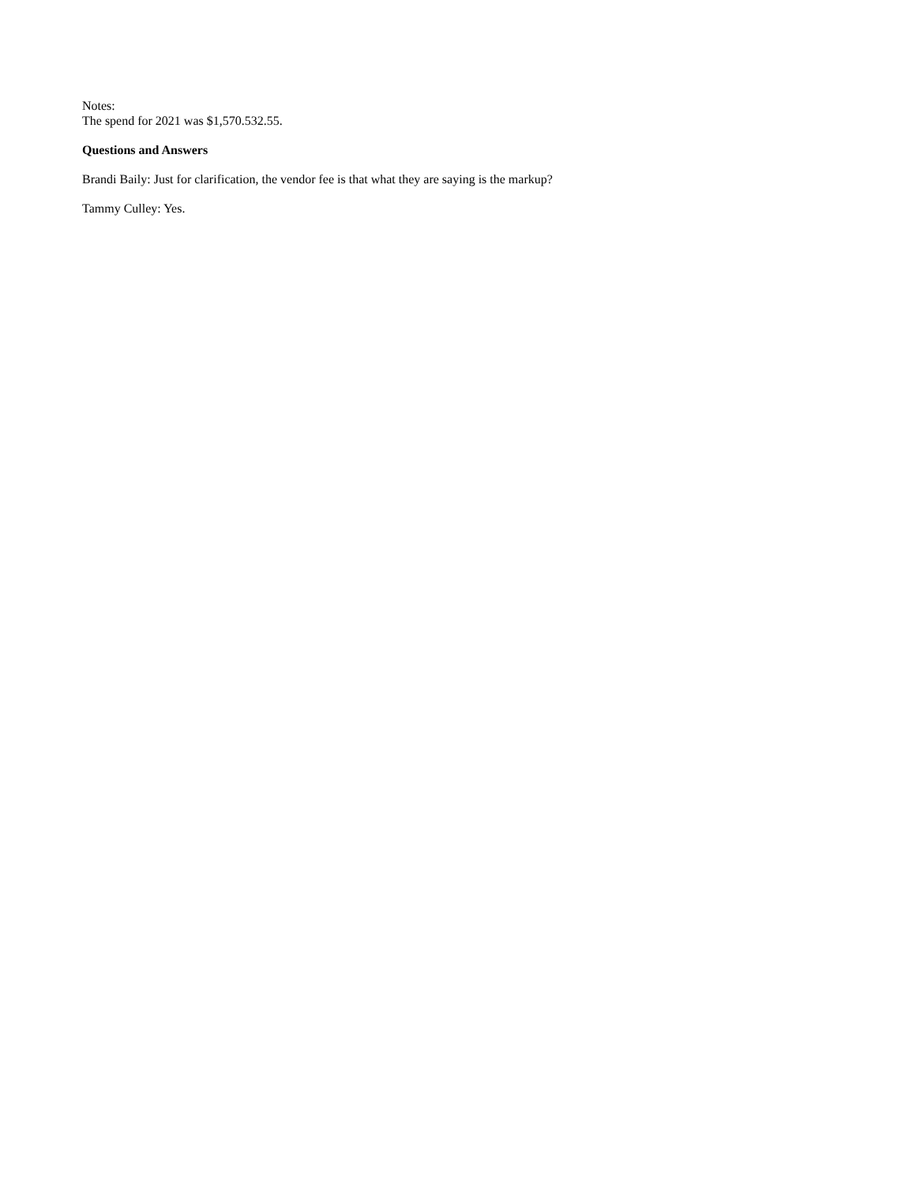Notes:
The spend for 2021 was $1,570.532.55.
Questions and Answers
Brandi Baily: Just for clarification, the vendor fee is that what they are saying is the markup?
Tammy Culley: Yes.